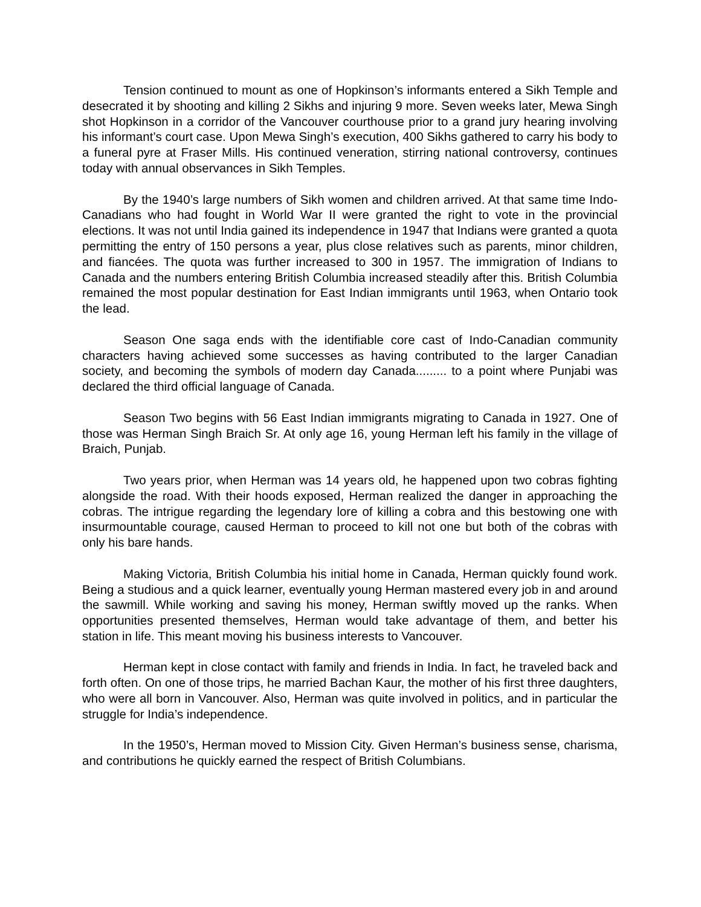Tension continued to mount as one of Hopkinson’s informants entered a Sikh Temple and desecrated it by shooting and killing 2 Sikhs and injuring 9 more. Seven weeks later, Mewa Singh shot Hopkinson in a corridor of the Vancouver courthouse prior to a grand jury hearing involving his informant’s court case. Upon Mewa Singh’s execution, 400 Sikhs gathered to carry his body to a funeral pyre at Fraser Mills. His continued veneration, stirring national controversy, continues today with annual observances in Sikh Temples.
By the 1940’s large numbers of Sikh women and children arrived. At that same time Indo-Canadians who had fought in World War II were granted the right to vote in the provincial elections. It was not until India gained its independence in 1947 that Indians were granted a quota permitting the entry of 150 persons a year, plus close relatives such as parents, minor children, and fiancées. The quota was further increased to 300 in 1957. The immigration of Indians to Canada and the numbers entering British Columbia increased steadily after this. British Columbia remained the most popular destination for East Indian immigrants until 1963, when Ontario took the lead.
Season One saga ends with the identifiable core cast of Indo-Canadian community characters having achieved some successes as having contributed to the larger Canadian society, and becoming the symbols of modern day Canada......... to a point where Punjabi was declared the third official language of Canada.
Season Two begins with 56 East Indian immigrants migrating to Canada in 1927. One of those was Herman Singh Braich Sr. At only age 16, young Herman left his family in the village of Braich, Punjab.
Two years prior, when Herman was 14 years old, he happened upon two cobras fighting alongside the road. With their hoods exposed, Herman realized the danger in approaching the cobras. The intrigue regarding the legendary lore of killing a cobra and this bestowing one with insurmountable courage, caused Herman to proceed to kill not one but both of the cobras with only his bare hands.
Making Victoria, British Columbia his initial home in Canada, Herman quickly found work. Being a studious and a quick learner, eventually young Herman mastered every job in and around the sawmill. While working and saving his money, Herman swiftly moved up the ranks. When opportunities presented themselves, Herman would take advantage of them, and better his station in life. This meant moving his business interests to Vancouver.
Herman kept in close contact with family and friends in India. In fact, he traveled back and forth often. On one of those trips, he married Bachan Kaur, the mother of his first three daughters, who were all born in Vancouver. Also, Herman was quite involved in politics, and in particular the struggle for India’s independence.
In the 1950’s, Herman moved to Mission City. Given Herman’s business sense, charisma, and contributions he quickly earned the respect of British Columbians.